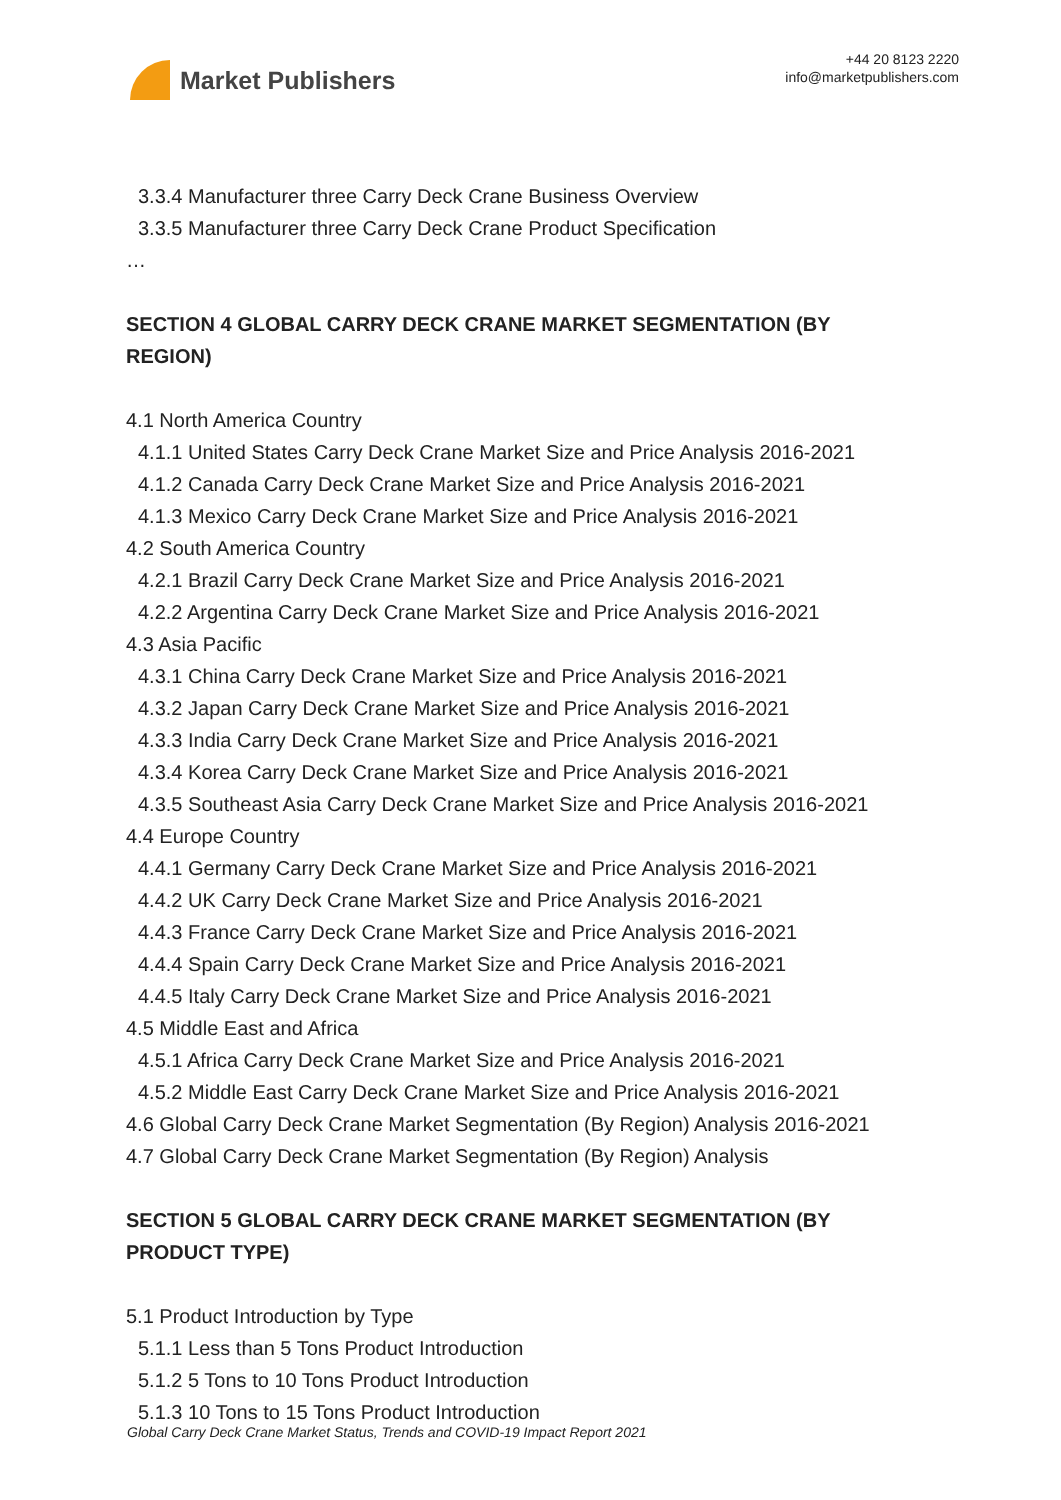Market Publishers
+44 20 8123 2220
info@marketpublishers.com
3.3.4 Manufacturer three Carry Deck Crane Business Overview
3.3.5 Manufacturer three Carry Deck Crane Product Specification
…
SECTION 4 GLOBAL CARRY DECK CRANE MARKET SEGMENTATION (BY REGION)
4.1 North America Country
4.1.1 United States Carry Deck Crane Market Size and Price Analysis 2016-2021
4.1.2 Canada Carry Deck Crane Market Size and Price Analysis 2016-2021
4.1.3 Mexico Carry Deck Crane Market Size and Price Analysis 2016-2021
4.2 South America Country
4.2.1 Brazil Carry Deck Crane Market Size and Price Analysis 2016-2021
4.2.2 Argentina Carry Deck Crane Market Size and Price Analysis 2016-2021
4.3 Asia Pacific
4.3.1 China Carry Deck Crane Market Size and Price Analysis 2016-2021
4.3.2 Japan Carry Deck Crane Market Size and Price Analysis 2016-2021
4.3.3 India Carry Deck Crane Market Size and Price Analysis 2016-2021
4.3.4 Korea Carry Deck Crane Market Size and Price Analysis 2016-2021
4.3.5 Southeast Asia Carry Deck Crane Market Size and Price Analysis 2016-2021
4.4 Europe Country
4.4.1 Germany Carry Deck Crane Market Size and Price Analysis 2016-2021
4.4.2 UK Carry Deck Crane Market Size and Price Analysis 2016-2021
4.4.3 France Carry Deck Crane Market Size and Price Analysis 2016-2021
4.4.4 Spain Carry Deck Crane Market Size and Price Analysis 2016-2021
4.4.5 Italy Carry Deck Crane Market Size and Price Analysis 2016-2021
4.5 Middle East and Africa
4.5.1 Africa Carry Deck Crane Market Size and Price Analysis 2016-2021
4.5.2 Middle East Carry Deck Crane Market Size and Price Analysis 2016-2021
4.6 Global Carry Deck Crane Market Segmentation (By Region) Analysis 2016-2021
4.7 Global Carry Deck Crane Market Segmentation (By Region) Analysis
SECTION 5 GLOBAL CARRY DECK CRANE MARKET SEGMENTATION (BY PRODUCT TYPE)
5.1 Product Introduction by Type
5.1.1 Less than 5 Tons Product Introduction
5.1.2 5 Tons to 10 Tons Product Introduction
5.1.3 10 Tons to 15 Tons Product Introduction
Global Carry Deck Crane Market Status, Trends and COVID-19 Impact Report 2021